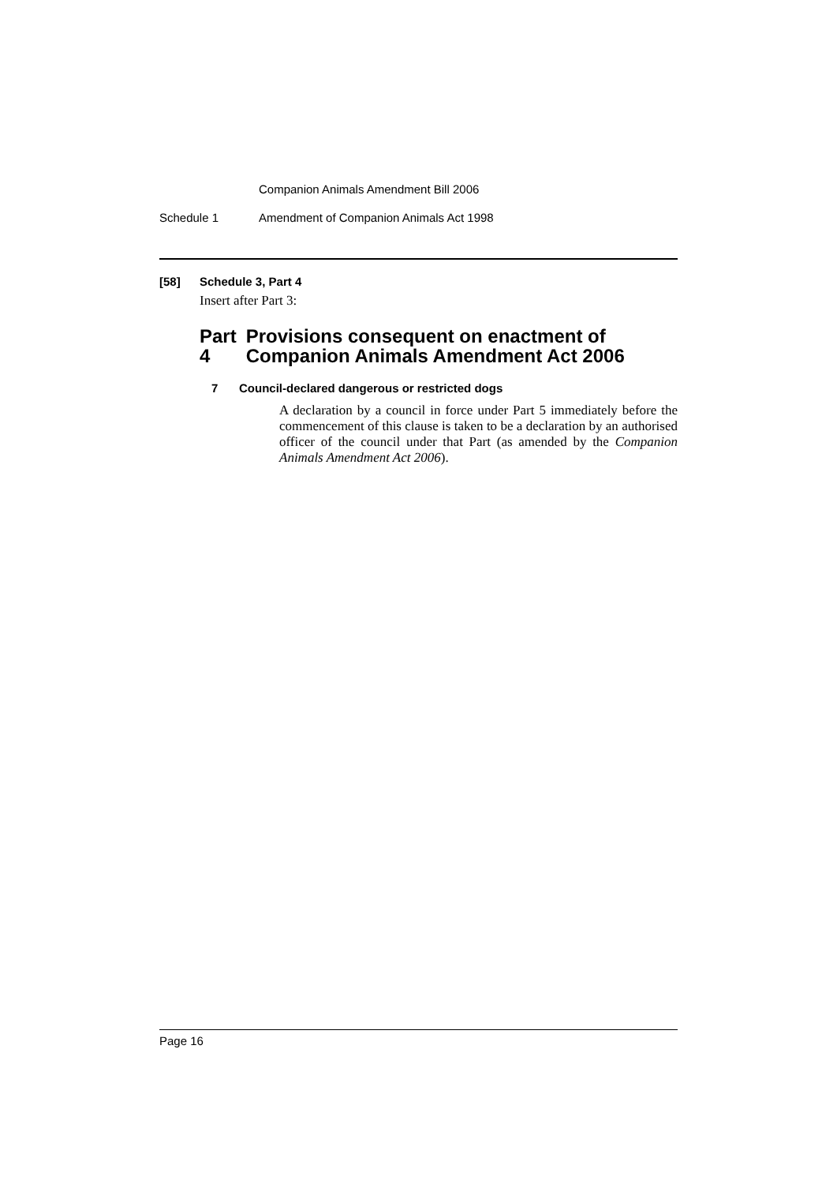Companion Animals Amendment Bill 2006
Schedule 1 Amendment of Companion Animals Act 1998
[58] Schedule 3, Part 4
Insert after Part 3:
Part 4 Provisions consequent on enactment of Companion Animals Amendment Act 2006
7 Council-declared dangerous or restricted dogs
A declaration by a council in force under Part 5 immediately before the commencement of this clause is taken to be a declaration by an authorised officer of the council under that Part (as amended by the Companion Animals Amendment Act 2006).
Page 16